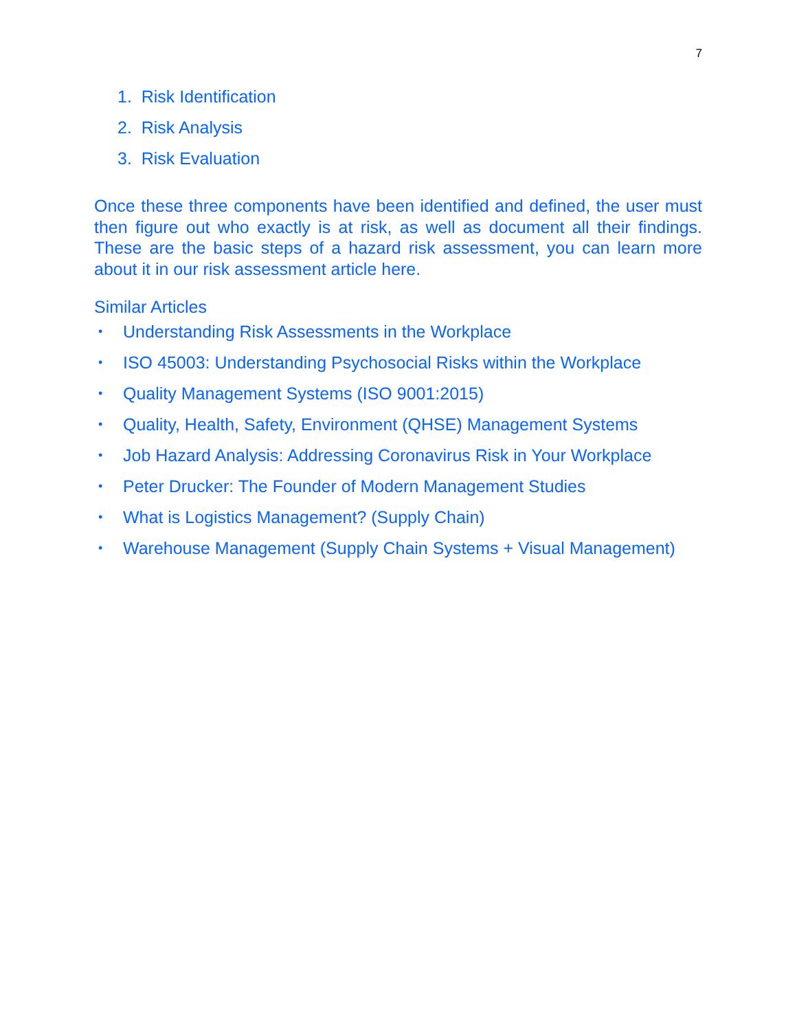7
1. Risk Identification
2. Risk Analysis
3. Risk Evaluation
Once these three components have been identified and defined, the user must then figure out who exactly is at risk, as well as document all their findings. These are the basic steps of a hazard risk assessment, you can learn more about it in our risk assessment article here.
Similar Articles
• Understanding Risk Assessments in the Workplace
• ISO 45003: Understanding Psychosocial Risks within the Workplace
• Quality Management Systems (ISO 9001:2015)
• Quality, Health, Safety, Environment (QHSE) Management Systems
• Job Hazard Analysis: Addressing Coronavirus Risk in Your Workplace
• Peter Drucker: The Founder of Modern Management Studies
• What is Logistics Management? (Supply Chain)
• Warehouse Management (Supply Chain Systems + Visual Management)